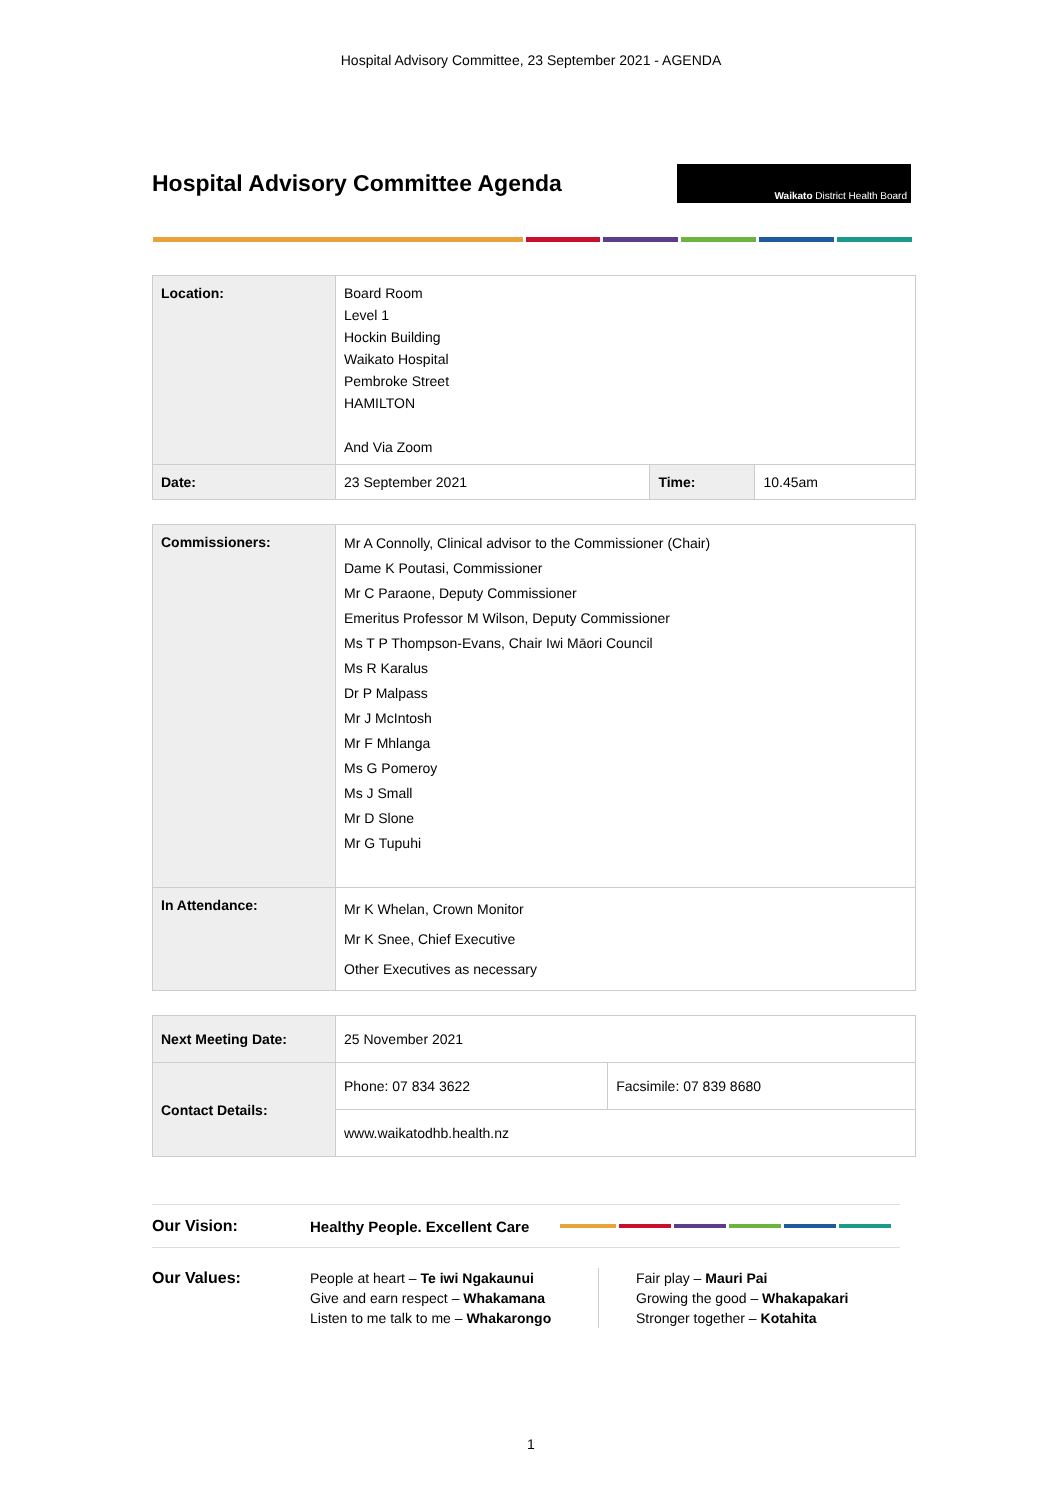Hospital Advisory Committee, 23 September 2021 - AGENDA
Hospital Advisory Committee Agenda
Waikato District Health Board
| Location: | Board Room Level 1 Hockin Building Waikato Hospital Pembroke Street HAMILTON And Via Zoom | | |
| Date: | 23 September 2021 | Time: | 10.45am |
| Commissioners: | Mr A Connolly, Clinical advisor to the Commissioner (Chair) Dame K Poutasi, Commissioner Mr C Paraone, Deputy Commissioner Emeritus Professor M Wilson, Deputy Commissioner Ms T P Thompson-Evans, Chair Iwi Māori Council Ms R Karalus Dr P Malpass Mr J McIntosh Mr F Mhlanga Ms G Pomeroy Ms J Small Mr D Slone Mr G Tupuhi |
| In Attendance: | Mr K Whelan, Crown Monitor Mr K Snee, Chief Executive Other Executives as necessary |
| Next Meeting Date: | 25 November 2021 | |
| Contact Details: | Phone: 07 834 3622 | Facsimile: 07 839 8680 |
| | www.waikatodhb.health.nz | |
Our Vision: Healthy People. Excellent Care
Our Values: People at heart – Te iwi Ngakaunui
Give and earn respect – Whakamana
Listen to me talk to me – Whakarongo
Fair play – Mauri Pai
Growing the good – Whakapakari
Stronger together – Kotahita
1